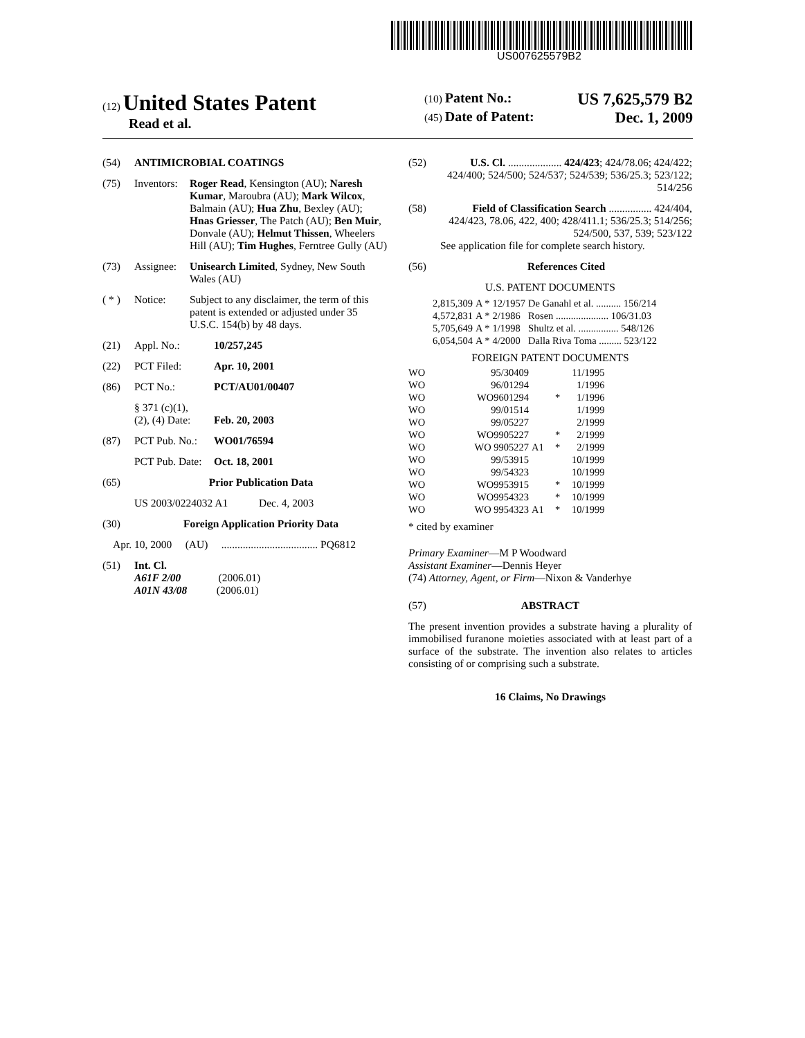US007625579B2
(12) United States Patent
Read et al.
(10) Patent No.: US 7,625,579 B2
(45) Date of Patent: Dec. 1, 2009
(54) ANTIMICROBIAL COATINGS
(75) Inventors: Roger Read, Kensington (AU); Naresh Kumar, Maroubra (AU); Mark Wilcox, Balmain (AU); Hua Zhu, Bexley (AU); Hnas Griesser, The Patch (AU); Ben Muir, Donvale (AU); Helmut Thissen, Wheelers Hill (AU); Tim Hughes, Ferntree Gully (AU)
(73) Assignee: Unisearch Limited, Sydney, New South Wales (AU)
( * ) Notice: Subject to any disclaimer, the term of this patent is extended or adjusted under 35 U.S.C. 154(b) by 48 days.
(21) Appl. No.: 10/257,245
(22) PCT Filed: Apr. 10, 2001
(86) PCT No.: PCT/AU01/00407
§ 371 (c)(1),
(2), (4) Date: Feb. 20, 2003
(87) PCT Pub. No.: WO01/76594
PCT Pub. Date: Oct. 18, 2001
(65) Prior Publication Data
US 2003/0224032 A1 Dec. 4, 2003
(30) Foreign Application Priority Data
Apr. 10, 2000 (AU) .................................... PQ6812
(51) Int. Cl.
A61F 2/00 (2006.01)
A01N 43/08 (2006.01)
(52) U.S. Cl. .................... 424/423; 424/78.06; 424/422; 424/400; 524/500; 524/537; 524/539; 536/25.3; 523/122; 514/256
(58) Field of Classification Search ................ 424/404, 424/423, 78.06, 422, 400; 428/411.1; 536/25.3; 514/256; 524/500, 537, 539; 523/122
See application file for complete search history.
(56) References Cited
U.S. PATENT DOCUMENTS
| 2,815,309 | A * | 12/1957 | De Ganahl et al. .......... 156/214 |
| 4,572,831 | A * | 2/1986 | Rosen ..................... 106/31.03 |
| 5,705,649 | A * | 1/1998 | Shultz et al. ................ 548/126 |
| 6,054,504 | A * | 4/2000 | Dalla Riva Toma ......... 523/122 |
FOREIGN PATENT DOCUMENTS
| WO | 95/30409 | | | 11/1995 |
| WO | 96/01294 | | | 1/1996 |
| WO | WO9601294 | | * | 1/1996 |
| WO | 99/01514 | | | 1/1999 |
| WO | 99/05227 | | | 2/1999 |
| WO | WO9905227 | | * | 2/1999 |
| WO | WO 9905227 | A1 | * | 2/1999 |
| WO | 99/53915 | | | 10/1999 |
| WO | 99/54323 | | | 10/1999 |
| WO | WO9953915 | | * | 10/1999 |
| WO | WO9954323 | | * | 10/1999 |
| WO | WO 9954323 | A1 | * | 10/1999 |
* cited by examiner
Primary Examiner—M P Woodward
Assistant Examiner—Dennis Heyer
(74) Attorney, Agent, or Firm—Nixon & Vanderhye
(57) ABSTRACT
The present invention provides a substrate having a plurality of immobilised furanone moieties associated with at least part of a surface of the substrate. The invention also relates to articles consisting of or comprising such a substrate.
16 Claims, No Drawings